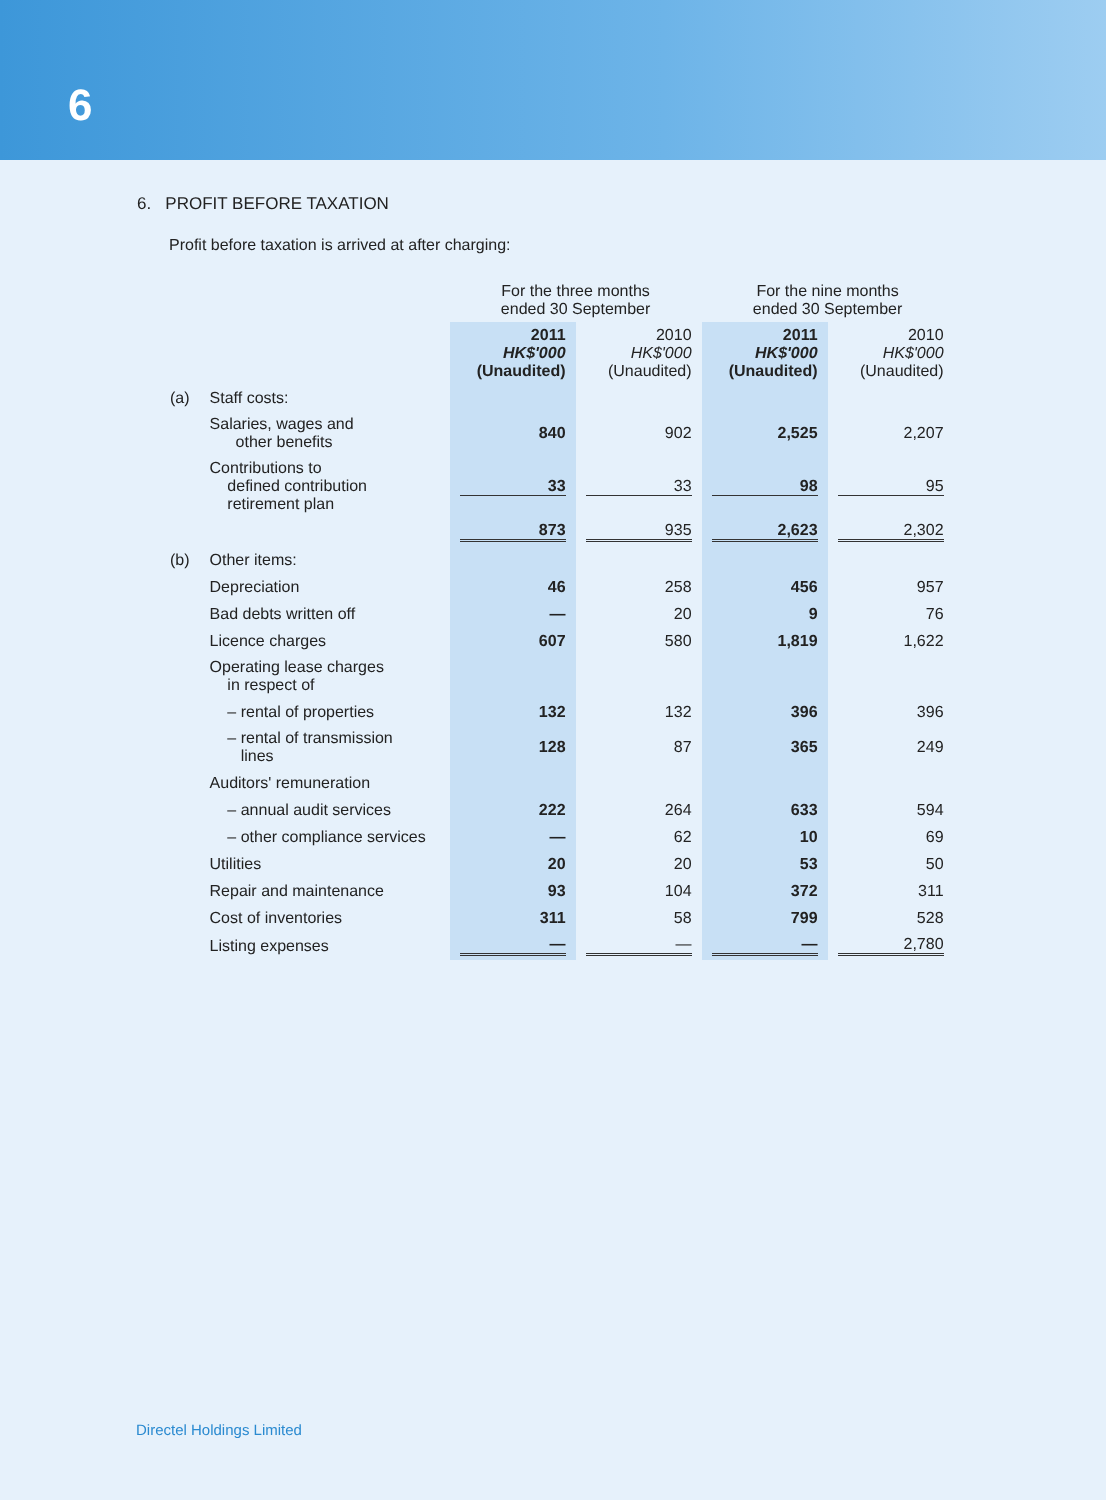6
6. PROFIT BEFORE TAXATION
Profit before taxation is arrived at after charging:
| | | For the three months ended 30 September | | For the nine months ended 30 September | |
| --- | --- | --- | --- | --- | --- |
| | | 2011 HK$'000 (Unaudited) | 2010 HK$'000 (Unaudited) | 2011 HK$'000 (Unaudited) | 2010 HK$'000 (Unaudited) |
| (a) | Staff costs: | | | | |
| | Salaries, wages and other benefits | 840 | 902 | 2,525 | 2,207 |
| | Contributions to defined contribution retirement plan | 33 | 33 | 98 | 95 |
| | | 873 | 935 | 2,623 | 2,302 |
| (b) | Other items: | | | | |
| | Depreciation | 46 | 258 | 456 | 957 |
| | Bad debts written off | — | 20 | 9 | 76 |
| | Licence charges | 607 | 580 | 1,819 | 1,622 |
| | Operating lease charges in respect of | | | | |
| | – rental of properties | 132 | 132 | 396 | 396 |
| | – rental of transmission lines | 128 | 87 | 365 | 249 |
| | Auditors' remuneration | | | | |
| | – annual audit services | 222 | 264 | 633 | 594 |
| | – other compliance services | — | 62 | 10 | 69 |
| | Utilities | 20 | 20 | 53 | 50 |
| | Repair and maintenance | 93 | 104 | 372 | 311 |
| | Cost of inventories | 311 | 58 | 799 | 528 |
| | Listing expenses | — | — | — | 2,780 |
Directel Holdings Limited